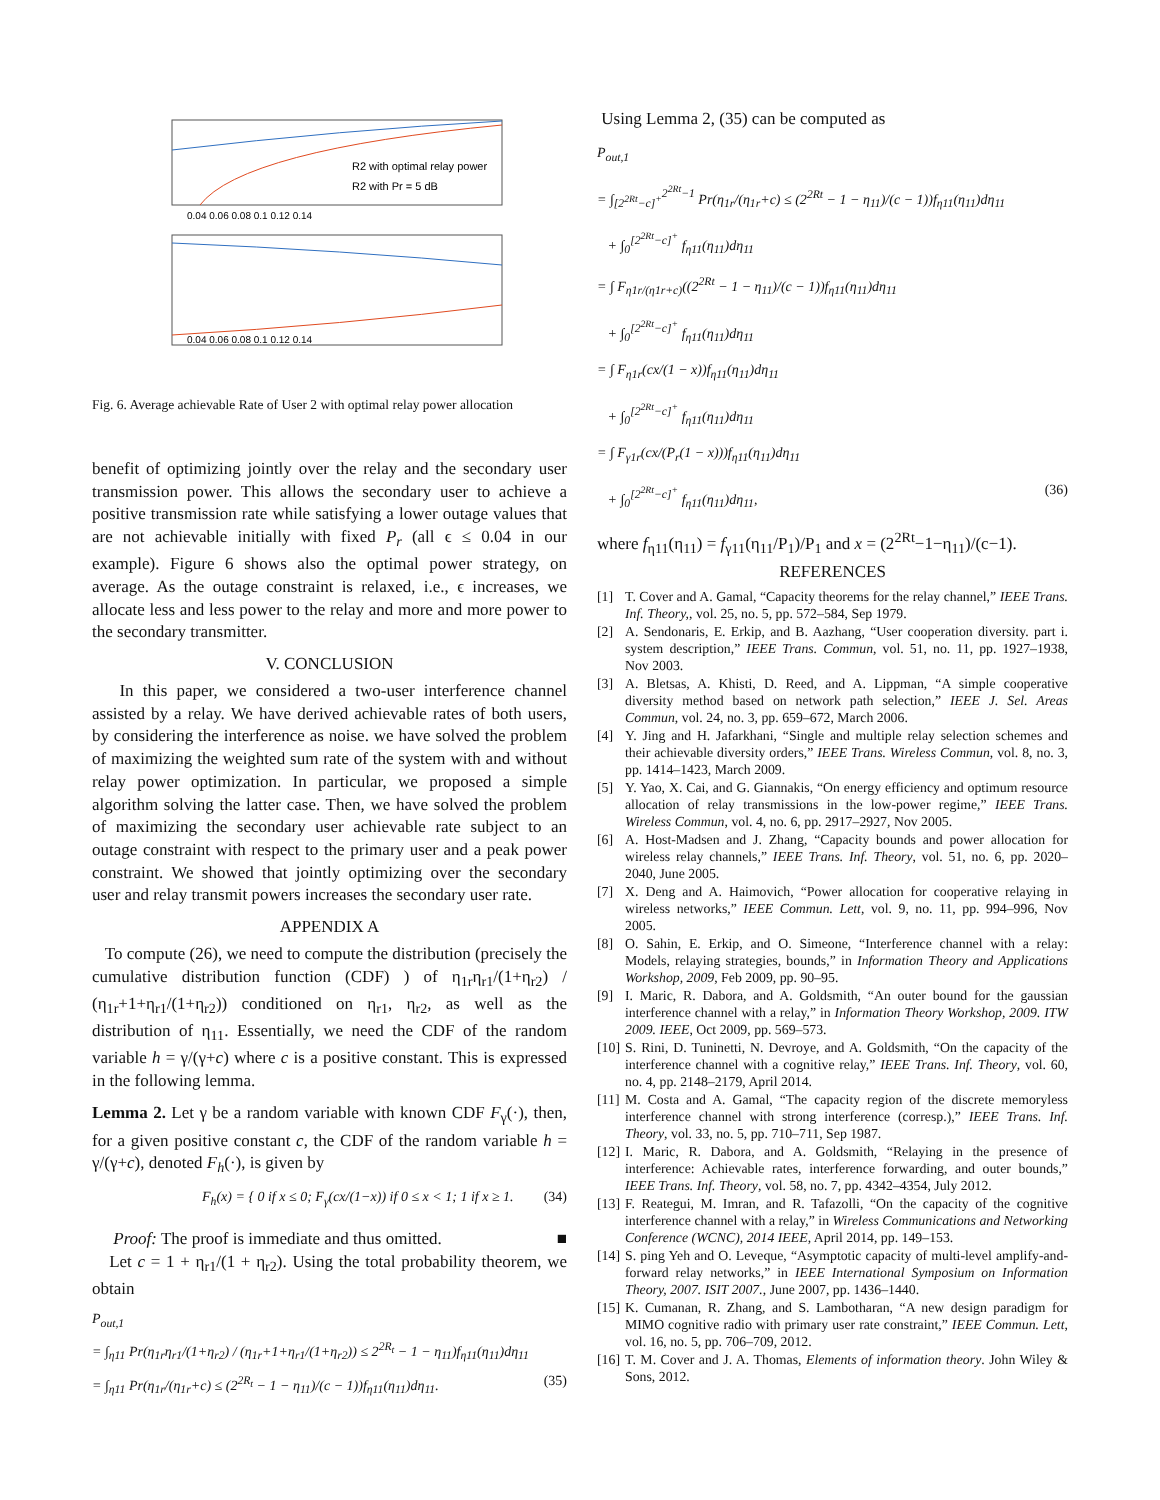R2 with optimal relay power
R2 with Pr = 5 dB
0.04 0.06 0.08 0.1 0.12 0.14
0.04 0.06 0.08 0.1 0.12 0.14
Fig. 6. Average achievable Rate of User 2 with optimal relay power allocation
benefit of optimizing jointly over the relay and the secondary user transmission power. This allows the secondary user to achieve a positive transmission rate while satisfying a lower outage values that are not achievable initially with fixed P<sub>r</sub> (all ϵ ≤ 0.04 in our example). Figure 6 shows also the optimal power strategy, on average. As the outage constraint is relaxed, i.e., ϵ increases, we allocate less and less power to the relay and more and more power to the secondary transmitter.
V. CONCLUSION
In this paper, we considered a two-user interference channel assisted by a relay. We have derived achievable rates of both users, by considering the interference as noise. we have solved the problem of maximizing the weighted sum rate of the system with and without relay power optimization. In particular, we proposed a simple algorithm solving the latter case. Then, we have solved the problem of maximizing the secondary user achievable rate subject to an outage constraint with respect to the primary user and a peak power constraint. We showed that jointly optimizing over the secondary user and relay transmit powers increases the secondary user rate.
APPENDIX A
To compute (26), we need to compute the distribution (precisely the cumulative distribution function (CDF) ) of η<sub>1r</sub>η<sub>r1</sub>/(1+η<sub>r2</sub>) / (η<sub>1r</sub>+1+η<sub>r1</sub>/(1+η<sub>r2</sub>)) conditioned on η<sub>r1</sub>, η<sub>r2</sub>, as well as the distribution of η<sub>11</sub>. Essentially, we need the CDF of the random variable h = γ/(γ+c) where c is a positive constant. This is expressed in the following lemma.
Lemma 2. Let γ be a random variable with known CDF F<sub>γ</sub>(·), then, for a given positive constant c, the CDF of the random variable h = γ/(γ+c), denoted F<sub>h</sub>(·), is given by
F<sub>h</sub>(x) = { 0 if x ≤ 0; F<sub>γ</sub>(cx/(1−x)) if 0 ≤ x < 1; 1 if x ≥ 1. (34)
Proof: The proof is immediate and thus omitted. ■
Let c = 1 + η<sub>r1</sub>/(1 + η<sub>r2</sub>). Using the total probability theorem, we obtain
P<sub>out,1</sub>
= ∫<sub>η11</sub> Pr(η<sub>1r</sub>η<sub>r1</sub>/(1+η<sub>r2</sub>) / (η<sub>1r</sub>+1+η<sub>r1</sub>/(1+η<sub>r2</sub>)) ≤ 2<sup>2R<sub>t</sub></sup> − 1 − η<sub>11</sub>)f<sub>η11</sub>(η<sub>11</sub>)dη<sub>11</sub>
= ∫<sub>η11</sub> Pr(η<sub>1r</sub>/(η<sub>1r</sub>+c) ≤ (2<sup>2R<sub>t</sub></sup> − 1 − η<sub>11</sub>)/(c − 1))f<sub>η11</sub>(η<sub>11</sub>)dη<sub>11</sub>. (35)
Using Lemma 2, (35) can be computed as
P<sub>out,1</sub>
= ∫<sub>[2<sup>2Rt</sup>−c]<sup>+</sup></sub><sup>2<sup>2Rt</sup>−1</sup> Pr(η<sub>1r</sub>/(η<sub>1r</sub>+c) ≤ (2<sup>2Rt</sup> − 1 − η<sub>11</sub>)/(c − 1))f<sub>η11</sub>(η<sub>11</sub>)dη<sub>11</sub>
+ ∫<sub>0</sub><sup>[2<sup>2Rt</sup>−c]<sup>+</sup></sup> f<sub>η11</sub>(η<sub>11</sub>)dη<sub>11</sub>
= ∫ F<sub>η1r/(η1r+c)</sub>((2<sup>2Rt</sup> − 1 − η<sub>11</sub>)/(c − 1))f<sub>η11</sub>(η<sub>11</sub>)dη<sub>11</sub>
+ ∫<sub>0</sub><sup>[2<sup>2Rt</sup>−c]<sup>+</sup></sup> f<sub>η11</sub>(η<sub>11</sub>)dη<sub>11</sub>
= ∫ F<sub>η1r</sub>(cx/(1 − x))f<sub>η11</sub>(η<sub>11</sub>)dη<sub>11</sub>
+ ∫<sub>0</sub><sup>[2<sup>2Rt</sup>−c]<sup>+</sup></sup> f<sub>η11</sub>(η<sub>11</sub>)dη<sub>11</sub>
= ∫ F<sub>γ1r</sub>(cx/(P<sub>r</sub>(1 − x)))f<sub>η11</sub>(η<sub>11</sub>)dη<sub>11</sub>
+ ∫<sub>0</sub><sup>[2<sup>2Rt</sup>−c]<sup>+</sup></sup> f<sub>η11</sub>(η<sub>11</sub>)dη<sub>11</sub>, (36)
where f<sub>η11</sub>(η<sub>11</sub>) = f<sub>γ11</sub>(η<sub>11</sub>/P<sub>1</sub>)/P<sub>1</sub> and x = (2<sup>2Rt</sup>−1−η<sub>11</sub>)/(c−1).
REFERENCES
[1] T. Cover and A. Gamal, “Capacity theorems for the relay channel,” IEEE Trans. Inf. Theory,, vol. 25, no. 5, pp. 572–584, Sep 1979.
[2] A. Sendonaris, E. Erkip, and B. Aazhang, “User cooperation diversity. part i. system description,” IEEE Trans. Commun, vol. 51, no. 11, pp. 1927–1938, Nov 2003.
[3] A. Bletsas, A. Khisti, D. Reed, and A. Lippman, “A simple cooperative diversity method based on network path selection,” IEEE J. Sel. Areas Commun, vol. 24, no. 3, pp. 659–672, March 2006.
[4] Y. Jing and H. Jafarkhani, “Single and multiple relay selection schemes and their achievable diversity orders,” IEEE Trans. Wireless Commun, vol. 8, no. 3, pp. 1414–1423, March 2009.
[5] Y. Yao, X. Cai, and G. Giannakis, “On energy efficiency and optimum resource allocation of relay transmissions in the low-power regime,” IEEE Trans. Wireless Commun, vol. 4, no. 6, pp. 2917–2927, Nov 2005.
[6] A. Host-Madsen and J. Zhang, “Capacity bounds and power allocation for wireless relay channels,” IEEE Trans. Inf. Theory, vol. 51, no. 6, pp. 2020–2040, June 2005.
[7] X. Deng and A. Haimovich, “Power allocation for cooperative relaying in wireless networks,” IEEE Commun. Lett, vol. 9, no. 11, pp. 994–996, Nov 2005.
[8] O. Sahin, E. Erkip, and O. Simeone, “Interference channel with a relay: Models, relaying strategies, bounds,” in Information Theory and Applications Workshop, 2009, Feb 2009, pp. 90–95.
[9] I. Maric, R. Dabora, and A. Goldsmith, “An outer bound for the gaussian interference channel with a relay,” in Information Theory Workshop, 2009. ITW 2009. IEEE, Oct 2009, pp. 569–573.
[10] S. Rini, D. Tuninetti, N. Devroye, and A. Goldsmith, “On the capacity of the interference channel with a cognitive relay,” IEEE Trans. Inf. Theory, vol. 60, no. 4, pp. 2148–2179, April 2014.
[11] M. Costa and A. Gamal, “The capacity region of the discrete memoryless interference channel with strong interference (corresp.),” IEEE Trans. Inf. Theory, vol. 33, no. 5, pp. 710–711, Sep 1987.
[12] I. Maric, R. Dabora, and A. Goldsmith, “Relaying in the presence of interference: Achievable rates, interference forwarding, and outer bounds,” IEEE Trans. Inf. Theory, vol. 58, no. 7, pp. 4342–4354, July 2012.
[13] F. Reategui, M. Imran, and R. Tafazolli, “On the capacity of the cognitive interference channel with a relay,” in Wireless Communications and Networking Conference (WCNC), 2014 IEEE, April 2014, pp. 149–153.
[14] S. ping Yeh and O. Leveque, “Asymptotic capacity of multi-level amplify-and-forward relay networks,” in IEEE International Symposium on Information Theory, 2007. ISIT 2007., June 2007, pp. 1436–1440.
[15] K. Cumanan, R. Zhang, and S. Lambotharan, “A new design paradigm for MIMO cognitive radio with primary user rate constraint,” IEEE Commun. Lett, vol. 16, no. 5, pp. 706–709, 2012.
[16] T. M. Cover and J. A. Thomas, Elements of information theory. John Wiley & Sons, 2012.